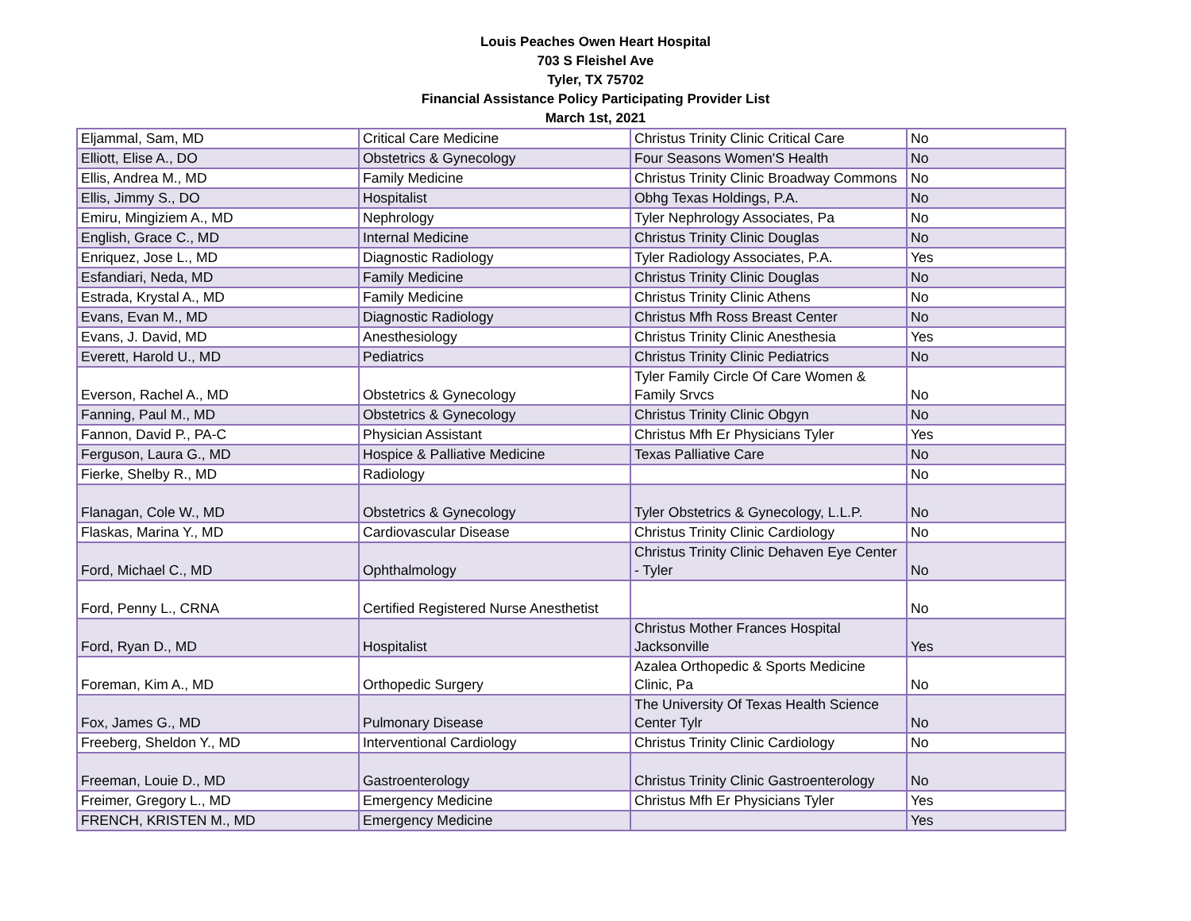Louis Peaches Owen Heart Hospital
703 S Fleishel Ave
Tyler, TX 75702
Financial Assistance Policy Participating Provider List
March 1st, 2021
| Eljammal, Sam, MD | Critical Care Medicine | Christus Trinity Clinic Critical Care | No |
| Elliott, Elise A., DO | Obstetrics & Gynecology | Four Seasons Women'S Health | No |
| Ellis, Andrea M., MD | Family Medicine | Christus Trinity Clinic Broadway Commons | No |
| Ellis, Jimmy S., DO | Hospitalist | Obhg Texas Holdings, P.A. | No |
| Emiru, Mingiziem A., MD | Nephrology | Tyler Nephrology Associates, Pa | No |
| English, Grace C., MD | Internal Medicine | Christus Trinity Clinic Douglas | No |
| Enriquez, Jose L., MD | Diagnostic Radiology | Tyler Radiology Associates, P.A. | Yes |
| Esfandiari, Neda, MD | Family Medicine | Christus Trinity Clinic Douglas | No |
| Estrada, Krystal A., MD | Family Medicine | Christus Trinity Clinic Athens | No |
| Evans, Evan M., MD | Diagnostic Radiology | Christus Mfh Ross Breast Center | No |
| Evans, J. David, MD | Anesthesiology | Christus Trinity Clinic Anesthesia | Yes |
| Everett, Harold U., MD | Pediatrics | Christus Trinity Clinic Pediatrics | No |
| Everson, Rachel A., MD | Obstetrics & Gynecology | Tyler Family Circle Of Care Women & Family Srvcs | No |
| Fanning, Paul M., MD | Obstetrics & Gynecology | Christus Trinity Clinic Obgyn | No |
| Fannon, David P., PA-C | Physician Assistant | Christus Mfh Er Physicians Tyler | Yes |
| Ferguson, Laura G., MD | Hospice & Palliative Medicine | Texas Palliative Care | No |
| Fierke, Shelby R., MD | Radiology | | No |
| Flanagan, Cole W., MD | Obstetrics & Gynecology | Tyler Obstetrics & Gynecology, L.L.P. | No |
| Flaskas, Marina Y., MD | Cardiovascular Disease | Christus Trinity Clinic Cardiology | No |
| Ford, Michael C., MD | Ophthalmology | Christus Trinity Clinic Dehaven Eye Center - Tyler | No |
| Ford, Penny L., CRNA | Certified Registered Nurse Anesthetist | | No |
| Ford, Ryan D., MD | Hospitalist | Christus Mother Frances Hospital Jacksonville | Yes |
| Foreman, Kim A., MD | Orthopedic Surgery | Azalea Orthopedic & Sports Medicine Clinic, Pa | No |
| Fox, James G., MD | Pulmonary Disease | The University Of Texas Health Science Center Tylr | No |
| Freeberg, Sheldon Y., MD | Interventional Cardiology | Christus Trinity Clinic Cardiology | No |
| Freeman, Louie D., MD | Gastroenterology | Christus Trinity Clinic Gastroenterology | No |
| Freimer, Gregory L., MD | Emergency Medicine | Christus Mfh Er Physicians Tyler | Yes |
| FRENCH, KRISTEN M., MD | Emergency Medicine | | Yes |